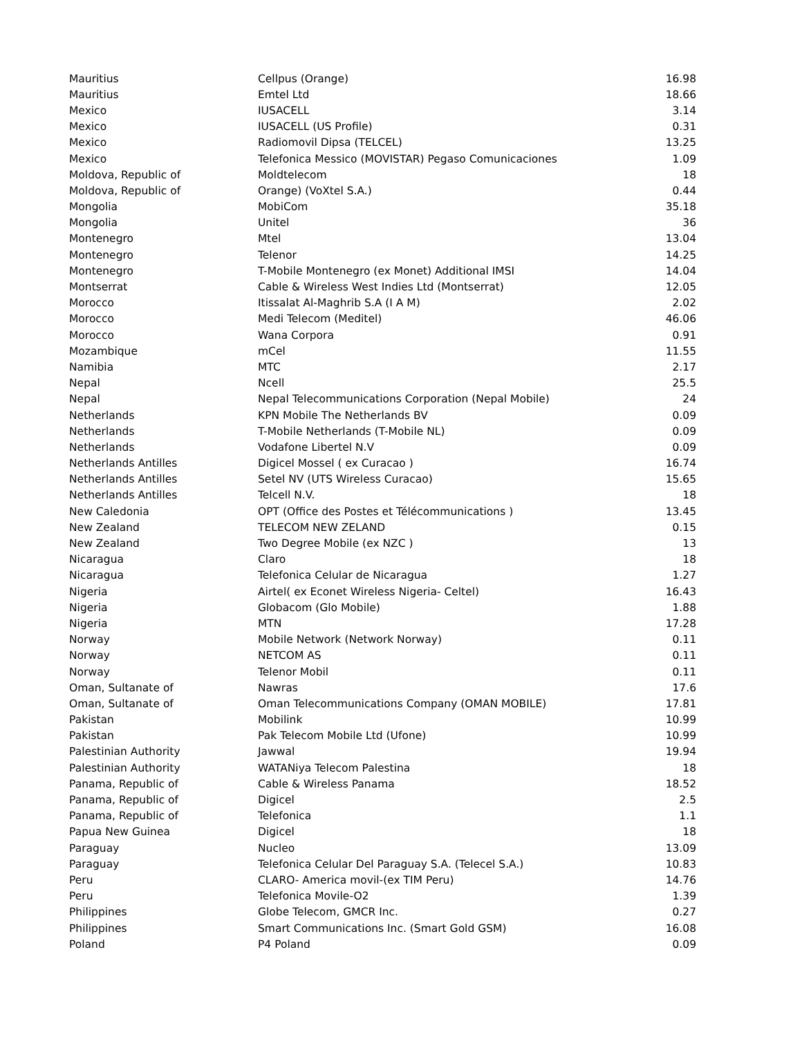| Mauritius | Cellpus (Orange) | 16.98 |
| Mauritius | Emtel Ltd | 18.66 |
| Mexico | IUSACELL | 3.14 |
| Mexico | IUSACELL (US Profile) | 0.31 |
| Mexico | Radiomovil Dipsa (TELCEL) | 13.25 |
| Mexico | Telefonica Messico (MOVISTAR) Pegaso Comunicaciones | 1.09 |
| Moldova, Republic of | Moldtelecom | 18 |
| Moldova, Republic of | Orange) (VoXtel S.A.) | 0.44 |
| Mongolia | MobiCom | 35.18 |
| Mongolia | Unitel | 36 |
| Montenegro | Mtel | 13.04 |
| Montenegro | Telenor | 14.25 |
| Montenegro | T-Mobile Montenegro (ex Monet) Additional IMSI | 14.04 |
| Montserrat | Cable & Wireless West Indies Ltd (Montserrat) | 12.05 |
| Morocco | Itissalat Al-Maghrib S.A (I A M) | 2.02 |
| Morocco | Medi Telecom (Meditel) | 46.06 |
| Morocco | Wana Corpora | 0.91 |
| Mozambique | mCel | 11.55 |
| Namibia | MTC | 2.17 |
| Nepal | Ncell | 25.5 |
| Nepal | Nepal Telecommunications Corporation (Nepal Mobile) | 24 |
| Netherlands | KPN Mobile The Netherlands BV | 0.09 |
| Netherlands | T-Mobile Netherlands (T-Mobile NL) | 0.09 |
| Netherlands | Vodafone Libertel N.V | 0.09 |
| Netherlands Antilles | Digicel Mossel ( ex Curacao ) | 16.74 |
| Netherlands Antilles | Setel NV (UTS Wireless Curacao) | 15.65 |
| Netherlands Antilles | Telcell N.V. | 18 |
| New Caledonia | OPT (Office des Postes et Télécommunications ) | 13.45 |
| New Zealand | TELECOM NEW ZELAND | 0.15 |
| New Zealand | Two Degree Mobile (ex NZC ) | 13 |
| Nicaragua | Claro | 18 |
| Nicaragua | Telefonica Celular de Nicaragua | 1.27 |
| Nigeria | Airtel( ex Econet Wireless Nigeria- Celtel) | 16.43 |
| Nigeria | Globacom (Glo Mobile) | 1.88 |
| Nigeria | MTN | 17.28 |
| Norway | Mobile Network (Network Norway) | 0.11 |
| Norway | NETCOM AS | 0.11 |
| Norway | Telenor Mobil | 0.11 |
| Oman, Sultanate of | Nawras | 17.6 |
| Oman, Sultanate of | Oman Telecommunications Company (OMAN MOBILE) | 17.81 |
| Pakistan | Mobilink | 10.99 |
| Pakistan | Pak Telecom Mobile Ltd (Ufone) | 10.99 |
| Palestinian Authority | Jawwal | 19.94 |
| Palestinian Authority | WATANiya Telecom Palestina | 18 |
| Panama, Republic of | Cable & Wireless Panama | 18.52 |
| Panama, Republic of | Digicel | 2.5 |
| Panama, Republic of | Telefonica | 1.1 |
| Papua New Guinea | Digicel | 18 |
| Paraguay | Nucleo | 13.09 |
| Paraguay | Telefonica Celular Del Paraguay S.A. (Telecel S.A.) | 10.83 |
| Peru | CLARO- America movil-(ex TIM Peru) | 14.76 |
| Peru | Telefonica Movile-O2 | 1.39 |
| Philippines | Globe Telecom, GMCR Inc. | 0.27 |
| Philippines | Smart Communications Inc. (Smart Gold GSM) | 16.08 |
| Poland | P4 Poland | 0.09 |